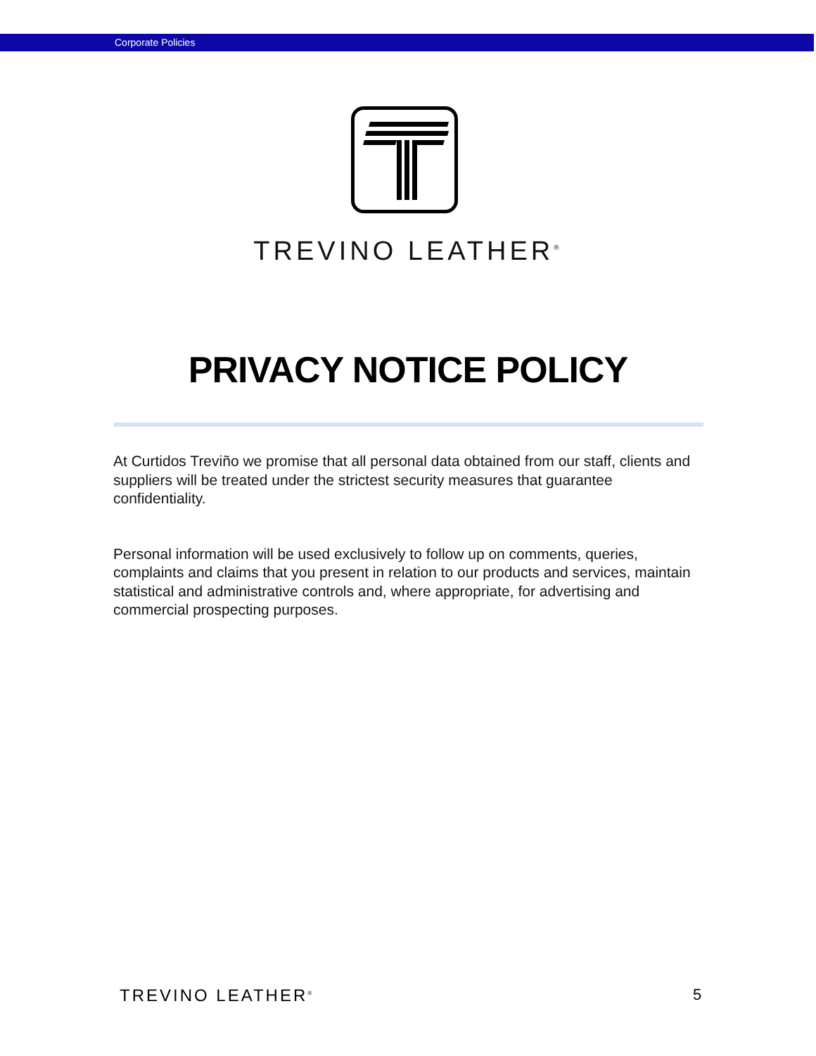Corporate Policies
TREVINO LEATHER<sup>®</sup>
PRIVACY NOTICE POLICY
At Curtidos Treviño we promise that all personal data obtained from our staff, clients and suppliers will be treated under the strictest security measures that guarantee confidentiality.
Personal information will be used exclusively to follow up on comments, queries, complaints and claims that you present in relation to our products and services, maintain statistical and administrative controls and, where appropriate, for advertising and commercial prospecting purposes.
TREVINO LEATHER<sup>®</sup> 5